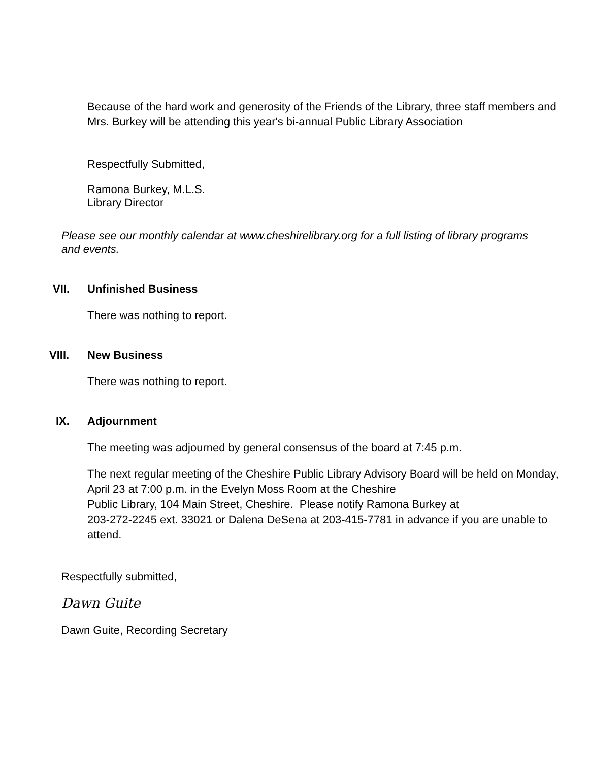Because of the hard work and generosity of the Friends of the Library, three staff members and Mrs. Burkey will be attending this year's bi-annual Public Library Association
Respectfully Submitted,
Ramona Burkey, M.L.S.
Library Director
Please see our monthly calendar at www.cheshirelibrary.org for a full listing of library programs and events.
VII. Unfinished Business
There was nothing to report.
VIII. New Business
There was nothing to report.
IX. Adjournment
The meeting was adjourned by general consensus of the board at 7:45 p.m.
The next regular meeting of the Cheshire Public Library Advisory Board will be held on Monday, April 23 at 7:00 p.m. in the Evelyn Moss Room at the Cheshire
Public Library, 104 Main Street, Cheshire. Please notify Ramona Burkey at
203-272-2245 ext. 33021 or Dalena DeSena at 203-415-7781 in advance if you are unable to attend.
Respectfully submitted,
Dawn Guite
Dawn Guite, Recording Secretary